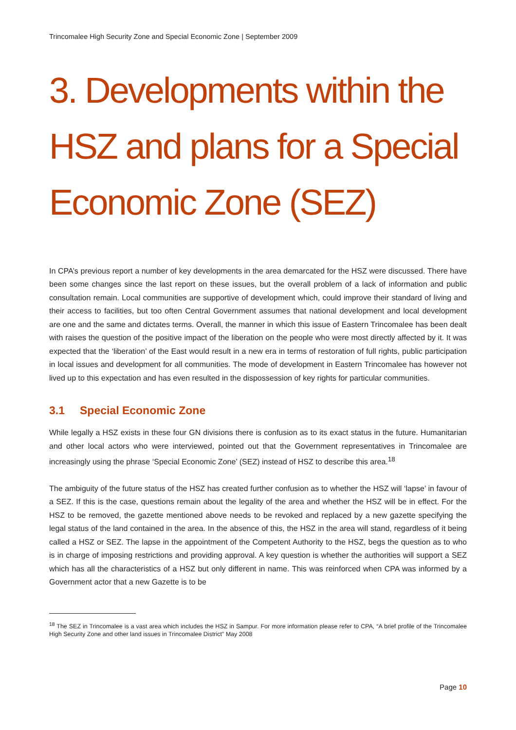Trincomalee High Security Zone and Special Economic Zone | September 2009
3. Developments within the HSZ and plans for a Special Economic Zone (SEZ)
In CPA’s previous report a number of key developments in the area demarcated for the HSZ were discussed. There have been some changes since the last report on these issues, but the overall problem of a lack of information and public consultation remain. Local communities are supportive of development which, could improve their standard of living and their access to facilities, but too often Central Government assumes that national development and local development are one and the same and dictates terms. Overall, the manner in which this issue of Eastern Trincomalee has been dealt with raises the question of the positive impact of the liberation on the people who were most directly affected by it. It was expected that the ‘liberation’ of the East would result in a new era in terms of restoration of full rights, public participation in local issues and development for all communities. The mode of development in Eastern Trincomalee has however not lived up to this expectation and has even resulted in the dispossession of key rights for particular communities.
3.1 Special Economic Zone
While legally a HSZ exists in these four GN divisions there is confusion as to its exact status in the future. Humanitarian and other local actors who were interviewed, pointed out that the Government representatives in Trincomalee are increasingly using the phrase ‘Special Economic Zone’ (SEZ) instead of HSZ to describe this area.<sup>18</sup>
The ambiguity of the future status of the HSZ has created further confusion as to whether the HSZ will ‘lapse’ in favour of a SEZ. If this is the case, questions remain about the legality of the area and whether the HSZ will be in effect. For the HSZ to be removed, the gazette mentioned above needs to be revoked and replaced by a new gazette specifying the legal status of the land contained in the area. In the absence of this, the HSZ in the area will stand, regardless of it being called a HSZ or SEZ. The lapse in the appointment of the Competent Authority to the HSZ, begs the question as to who is in charge of imposing restrictions and providing approval. A key question is whether the authorities will support a SEZ which has all the characteristics of a HSZ but only different in name. This was reinforced when CPA was informed by a Government actor that a new Gazette is to be
<sup>18</sup> The SEZ in Trincomalee is a vast area which includes the HSZ in Sampur. For more information please refer to CPA, “A brief profile of the Trincomalee High Security Zone and other land issues in Trincomalee District” May 2008
Page 10